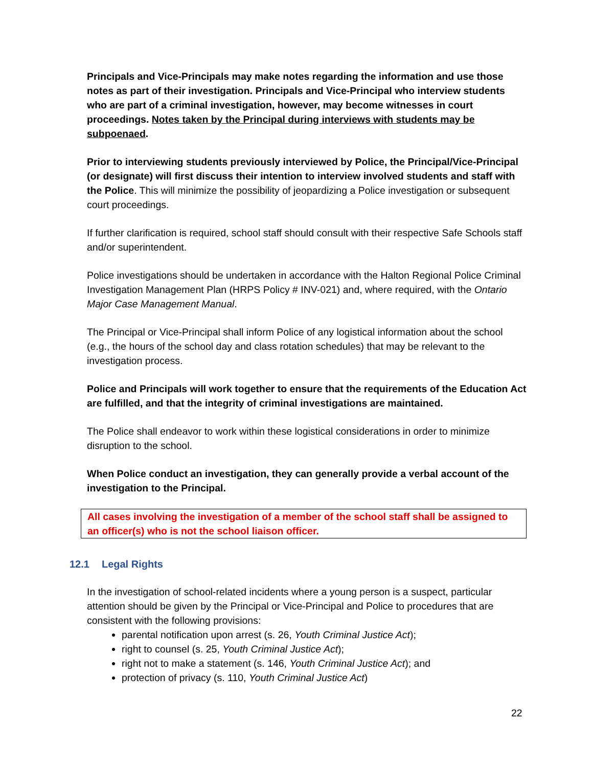Principals and Vice-Principals may make notes regarding the information and use those notes as part of their investigation. Principals and Vice-Principal who interview students who are part of a criminal investigation, however, may become witnesses in court proceedings. Notes taken by the Principal during interviews with students may be subpoenaed.
Prior to interviewing students previously interviewed by Police, the Principal/Vice-Principal (or designate) will first discuss their intention to interview involved students and staff with the Police. This will minimize the possibility of jeopardizing a Police investigation or subsequent court proceedings.
If further clarification is required, school staff should consult with their respective Safe Schools staff and/or superintendent.
Police investigations should be undertaken in accordance with the Halton Regional Police Criminal Investigation Management Plan (HRPS Policy # INV-021) and, where required, with the Ontario Major Case Management Manual.
The Principal or Vice-Principal shall inform Police of any logistical information about the school (e.g., the hours of the school day and class rotation schedules) that may be relevant to the investigation process.
Police and Principals will work together to ensure that the requirements of the Education Act are fulfilled, and that the integrity of criminal investigations are maintained.
The Police shall endeavor to work within these logistical considerations in order to minimize disruption to the school.
When Police conduct an investigation, they can generally provide a verbal account of the investigation to the Principal.
All cases involving the investigation of a member of the school staff shall be assigned to an officer(s) who is not the school liaison officer.
12.1 Legal Rights
In the investigation of school-related incidents where a young person is a suspect, particular attention should be given by the Principal or Vice-Principal and Police to procedures that are consistent with the following provisions:
parental notification upon arrest (s. 26, Youth Criminal Justice Act);
right to counsel (s. 25, Youth Criminal Justice Act);
right not to make a statement (s. 146, Youth Criminal Justice Act); and
protection of privacy (s. 110, Youth Criminal Justice Act)
22